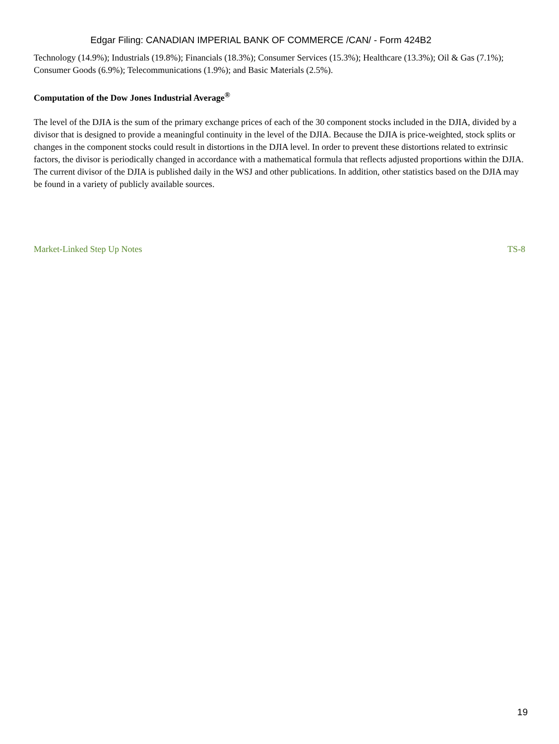Edgar Filing: CANADIAN IMPERIAL BANK OF COMMERCE /CAN/ - Form 424B2
Technology (14.9%); Industrials (19.8%); Financials (18.3%); Consumer Services (15.3%); Healthcare (13.3%); Oil & Gas (7.1%); Consumer Goods (6.9%); Telecommunications (1.9%); and Basic Materials (2.5%).
Computation of the Dow Jones Industrial Average<sup>®</sup>
The level of the DJIA is the sum of the primary exchange prices of each of the 30 component stocks included in the DJIA, divided by a divisor that is designed to provide a meaningful continuity in the level of the DJIA. Because the DJIA is price-weighted, stock splits or changes in the component stocks could result in distortions in the DJIA level. In order to prevent these distortions related to extrinsic factors, the divisor is periodically changed in accordance with a mathematical formula that reflects adjusted proportions within the DJIA. The current divisor of the DJIA is published daily in the WSJ and other publications. In addition, other statistics based on the DJIA may be found in a variety of publicly available sources.
Market-Linked Step Up Notes TS-8
19